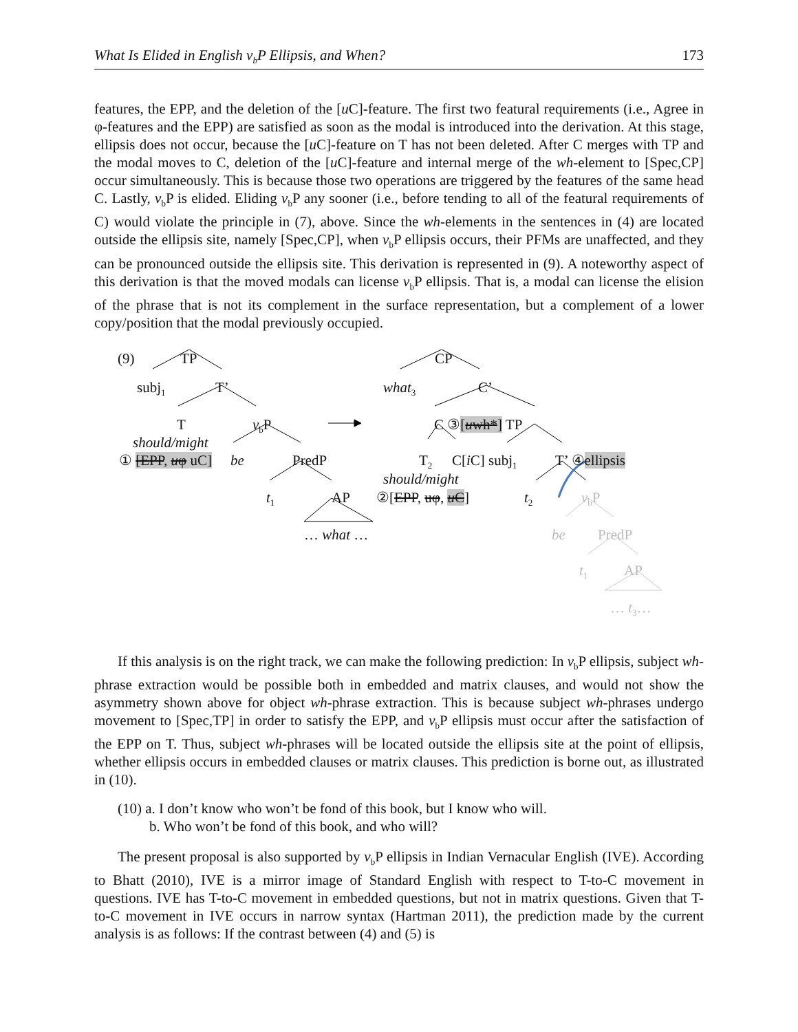What Is Elided in English v<sub>b</sub>P Ellipsis, and When? 173
features, the EPP, and the deletion of the [u C]-feature. The first two featural requirements (i.e., Agree in φ-features and the EPP) are satisfied as soon as the modal is introduced into the derivation. At this stage, ellipsis does not occur, because the [u C]-feature on T has not been deleted. After C merges with TP and the modal moves to C, deletion of the [u C]-feature and internal merge of the wh-element to [Spec,CP] occur simultaneously. This is because those two operations are triggered by the features of the same head C. Lastly, v<sub>b</sub>P is elided. Eliding v<sub>b</sub>P any sooner (i.e., before tending to all of the featural requirements of C) would violate the principle in (7), above. Since the wh-elements in the sentences in (4) are located outside the ellipsis site, namely [Spec,CP], when v<sub>b</sub>P ellipsis occurs, their PFMs are unaffected, and they can be pronounced outside the ellipsis site. This derivation is represented in (9). A noteworthy aspect of this derivation is that the moved modals can license v<sub>b</sub>P ellipsis. That is, a modal can license the elision of the phrase that is not its complement in the surface representation, but a complement of a lower copy/position that the modal previously occupied.
(9) TP
subj<sub>1</sub> T’
T v<sub>b</sub>P
should/might
① [EPP, uφ uC] be PredP
t<sub>1</sub> AP
… what …
CP
what<sub>3</sub> C’
C ③[uwh*] TP
T<sub>2</sub> C[i C] subj<sub>1</sub> T’ ④ellipsis
should/might
②[EPP, uφ, u C] t<sub>2</sub> v<sub>b</sub>P
be PredP
t<sub>1</sub> AP
… t<sub>3</sub>…
If this analysis is on the right track, we can make the following prediction: In v<sub>b</sub>P ellipsis, subject wh-phrase extraction would be possible both in embedded and matrix clauses, and would not show the asymmetry shown above for object wh-phrase extraction. This is because subject wh-phrases undergo movement to [Spec,TP] in order to satisfy the EPP, and v<sub>b</sub>P ellipsis must occur after the satisfaction of the EPP on T. Thus, subject wh-phrases will be located outside the ellipsis site at the point of ellipsis, whether ellipsis occurs in embedded clauses or matrix clauses. This prediction is borne out, as illustrated in (10).
(10) a. I don’t know who won’t be fond of this book, but I know who will.
b. Who won’t be fond of this book, and who will?
The present proposal is also supported by v<sub>b</sub>P ellipsis in Indian Vernacular English (IVE). According to Bhatt (2010), IVE is a mirror image of Standard English with respect to T-to-C movement in questions. IVE has T-to-C movement in embedded questions, but not in matrix questions. Given that T-to-C movement in IVE occurs in narrow syntax (Hartman 2011), the prediction made by the current analysis is as follows: If the contrast between (4) and (5) is